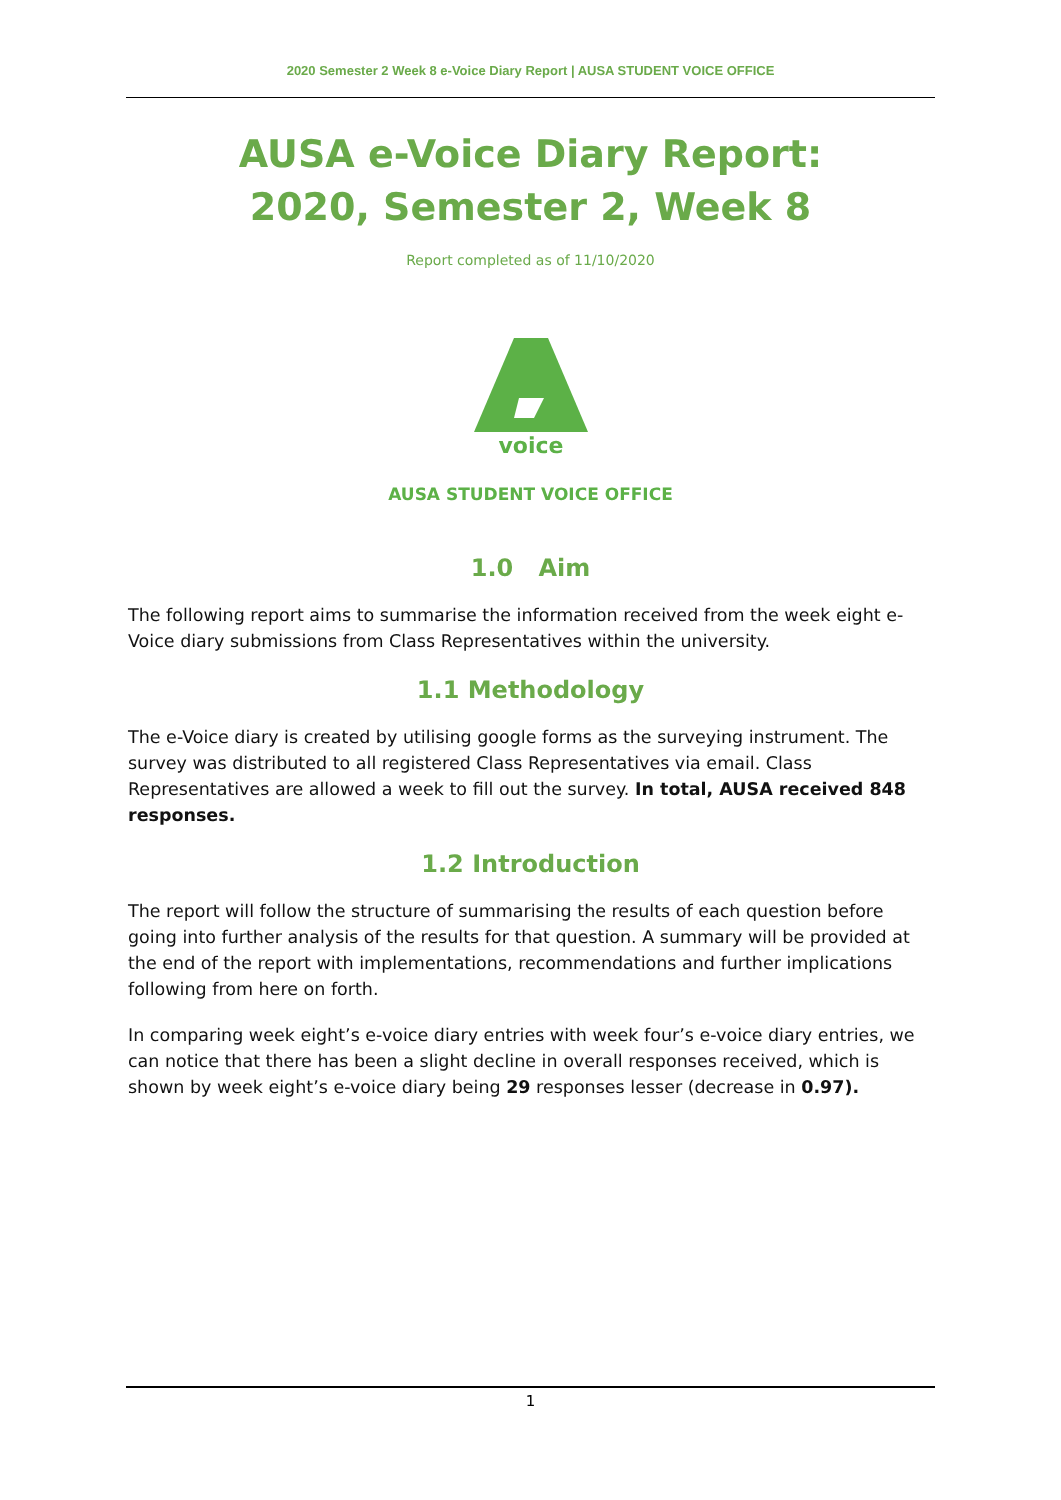2020 Semester 2 Week 8 e-Voice Diary Report | AUSA STUDENT VOICE OFFICE
AUSA e-Voice Diary Report:
2020, Semester 2, Week 8
Report completed as of 11/10/2020
voice
AUSA STUDENT VOICE OFFICE
1.0 Aim
The following report aims to summarise the information received from the week eight e-Voice diary submissions from Class Representatives within the university.
1.1 Methodology
The e-Voice diary is created by utilising google forms as the surveying instrument. The survey was distributed to all registered Class Representatives via email. Class Representatives are allowed a week to fill out the survey. In total, AUSA received 848 responses.
1.2 Introduction
The report will follow the structure of summarising the results of each question before going into further analysis of the results for that question. A summary will be provided at the end of the report with implementations, recommendations and further implications following from here on forth.
In comparing week eight’s e-voice diary entries with week four’s e-voice diary entries, we can notice that there has been a slight decline in overall responses received, which is shown by week eight’s e-voice diary being 29 responses lesser (decrease in 0.97).
1